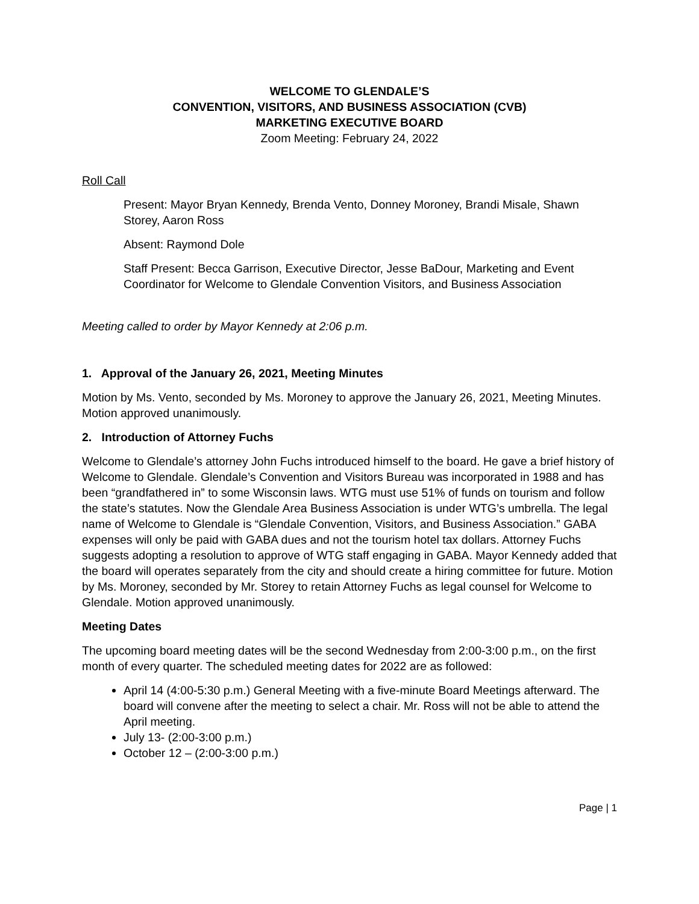WELCOME TO GLENDALE’S
CONVENTION, VISITORS, AND BUSINESS ASSOCIATION (CVB)
MARKETING EXECUTIVE BOARD
Zoom Meeting: February 24, 2022
Roll Call
Present: Mayor Bryan Kennedy, Brenda Vento, Donney Moroney, Brandi Misale, Shawn Storey, Aaron Ross
Absent: Raymond Dole
Staff Present: Becca Garrison, Executive Director, Jesse BaDour, Marketing and Event Coordinator for Welcome to Glendale Convention Visitors, and Business Association
Meeting called to order by Mayor Kennedy at 2:06 p.m.
1. Approval of the January 26, 2021, Meeting Minutes
Motion by Ms. Vento, seconded by Ms. Moroney to approve the January 26, 2021, Meeting Minutes. Motion approved unanimously.
2. Introduction of Attorney Fuchs
Welcome to Glendale’s attorney John Fuchs introduced himself to the board. He gave a brief history of Welcome to Glendale. Glendale’s Convention and Visitors Bureau was incorporated in 1988 and has been “grandfathered in” to some Wisconsin laws. WTG must use 51% of funds on tourism and follow the state’s statutes. Now the Glendale Area Business Association is under WTG’s umbrella. The legal name of Welcome to Glendale is “Glendale Convention, Visitors, and Business Association.” GABA expenses will only be paid with GABA dues and not the tourism hotel tax dollars. Attorney Fuchs suggests adopting a resolution to approve of WTG staff engaging in GABA. Mayor Kennedy added that the board will operates separately from the city and should create a hiring committee for future. Motion by Ms. Moroney, seconded by Mr. Storey to retain Attorney Fuchs as legal counsel for Welcome to Glendale. Motion approved unanimously.
Meeting Dates
The upcoming board meeting dates will be the second Wednesday from 2:00-3:00 p.m., on the first month of every quarter. The scheduled meeting dates for 2022 are as followed:
April 14 (4:00-5:30 p.m.) General Meeting with a five-minute Board Meetings afterward. The board will convene after the meeting to select a chair. Mr. Ross will not be able to attend the April meeting.
July 13- (2:00-3:00 p.m.)
October 12 – (2:00-3:00 p.m.)
Page | 1